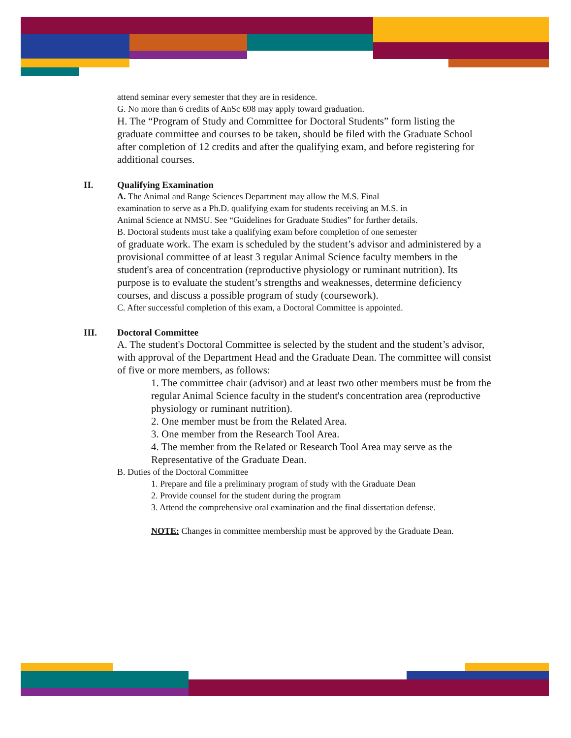attend seminar every semester that they are in residence.
G. No more than 6 credits of AnSc 698 may apply toward graduation.
H. The “Program of Study and Committee for Doctoral Students” form listing the graduate committee and courses to be taken, should be filed with the Graduate School after completion of 12 credits and after the qualifying exam, and before registering for additional courses.
II. Qualifying Examination
A. The Animal and Range Sciences Department may allow the M.S. Final examination to serve as a Ph.D. qualifying exam for students receiving an M.S. in Animal Science at NMSU. See “Guidelines for Graduate Studies” for further details.
B. Doctoral students must take a qualifying exam before completion of one semester
of graduate work. The exam is scheduled by the student’s advisor and administered by a provisional committee of at least 3 regular Animal Science faculty members in the student's area of concentration (reproductive physiology or ruminant nutrition). Its purpose is to evaluate the student’s strengths and weaknesses, determine deficiency courses, and discuss a possible program of study (coursework).
C. After successful completion of this exam, a Doctoral Committee is appointed.
III. Doctoral Committee
A. The student's Doctoral Committee is selected by the student and the student’s advisor, with approval of the Department Head and the Graduate Dean. The committee will consist of five or more members, as follows:
1. The committee chair (advisor) and at least two other members must be from the regular Animal Science faculty in the student's concentration area (reproductive physiology or ruminant nutrition).
2. One member must be from the Related Area.
3. One member from the Research Tool Area.
4. The member from the Related or Research Tool Area may serve as the Representative of the Graduate Dean.
B. Duties of the Doctoral Committee
1. Prepare and file a preliminary program of study with the Graduate Dean
2. Provide counsel for the student during the program
3. Attend the comprehensive oral examination and the final dissertation defense.
NOTE: Changes in committee membership must be approved by the Graduate Dean.